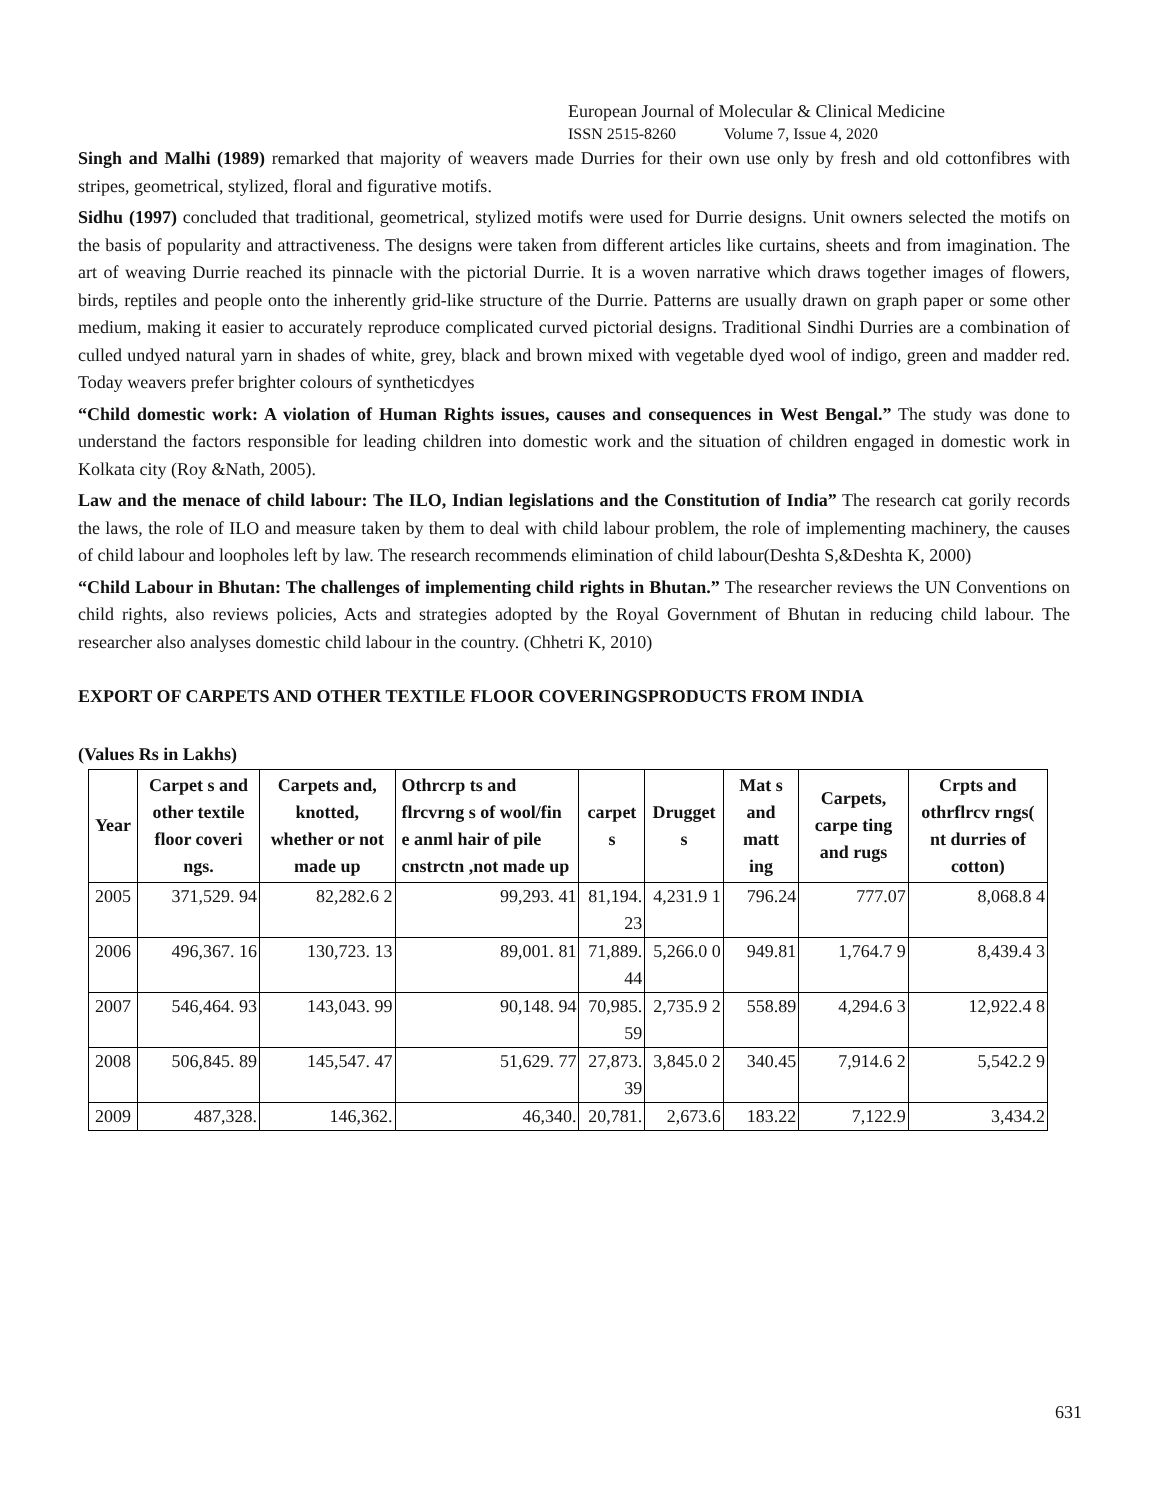European Journal of Molecular & Clinical Medicine
ISSN 2515-8260 Volume 7, Issue 4, 2020
Singh and Malhi (1989) remarked that majority of weavers made Durries for their own use only by fresh and old cottonfibres with stripes, geometrical, stylized, floral and figurative motifs.
Sidhu (1997) concluded that traditional, geometrical, stylized motifs were used for Durrie designs. Unit owners selected the motifs on the basis of popularity and attractiveness. The designs were taken from different articles like curtains, sheets and from imagination. The art of weaving Durrie reached its pinnacle with the pictorial Durrie. It is a woven narrative which draws together images of flowers, birds, reptiles and people onto the inherently grid-like structure of the Durrie. Patterns are usually drawn on graph paper or some other medium, making it easier to accurately reproduce complicated curved pictorial designs. Traditional Sindhi Durries are a combination of culled undyed natural yarn in shades of white, grey, black and brown mixed with vegetable dyed wool of indigo, green and madder red. Today weavers prefer brighter colours of syntheticdyes
“Child domestic work: A violation of Human Rights issues, causes and consequences in West Bengal.” The study was done to understand the factors responsible for leading children into domestic work and the situation of children engaged in domestic work in Kolkata city (Roy &Nath, 2005).
Law and the menace of child labour: The ILO, Indian legislations and the Constitution of India” The research cat gorily records the laws, the role of ILO and measure taken by them to deal with child labour problem, the role of implementing machinery, the causes of child labour and loopholes left by law. The research recommends elimination of child labour(Deshta S,&Deshta K, 2000)
“Child Labour in Bhutan: The challenges of implementing child rights in Bhutan.” The researcher reviews the UN Conventions on child rights, also reviews policies, Acts and strategies adopted by the Royal Government of Bhutan in reducing child labour. The researcher also analyses domestic child labour in the country. (Chhetri K, 2010)
EXPORT OF CARPETS AND OTHER TEXTILE FLOOR COVERINGSPRODUCTS FROM INDIA
(Values Rs in Lakhs)
| Year | Carpet s and other textile floor coveri ngs. | Carpets and, knotted, whether or not made up | Othrcrp ts and flrcvrng s of wool/fin e anml hair of pile cnstrctn ,not made up | carpet s | Drugget s | Mat s and matt ing | Carpets, carpe ting and rugs | Crpts and othrflrcv rngs( nt durries of cotton) |
| --- | --- | --- | --- | --- | --- | --- | --- | --- |
| 2005 | 371,529. 94 | 82,282.6 2 | 99,293. 41 | 81,194. 23 | 4,231.9 1 | 796.24 | 777.07 | 8,068.8 4 |
| 2006 | 496,367. 16 | 130,723. 13 | 89,001. 81 | 71,889. 44 | 5,266.0 0 | 949.81 | 1,764.7 9 | 8,439.4 3 |
| 2007 | 546,464. 93 | 143,043. 99 | 90,148. 94 | 70,985. 59 | 2,735.9 2 | 558.89 | 4,294.6 3 | 12,922.4 8 |
| 2008 | 506,845. 89 | 145,547. 47 | 51,629. 77 | 27,873. 39 | 3,845.0 2 | 340.45 | 7,914.6 2 | 5,542.2 9 |
| 2009 | 487,328. | 146,362. | 46,340. | 20,781. | 2,673.6 | 183.22 | 7,122.9 | 3,434.2 |
631